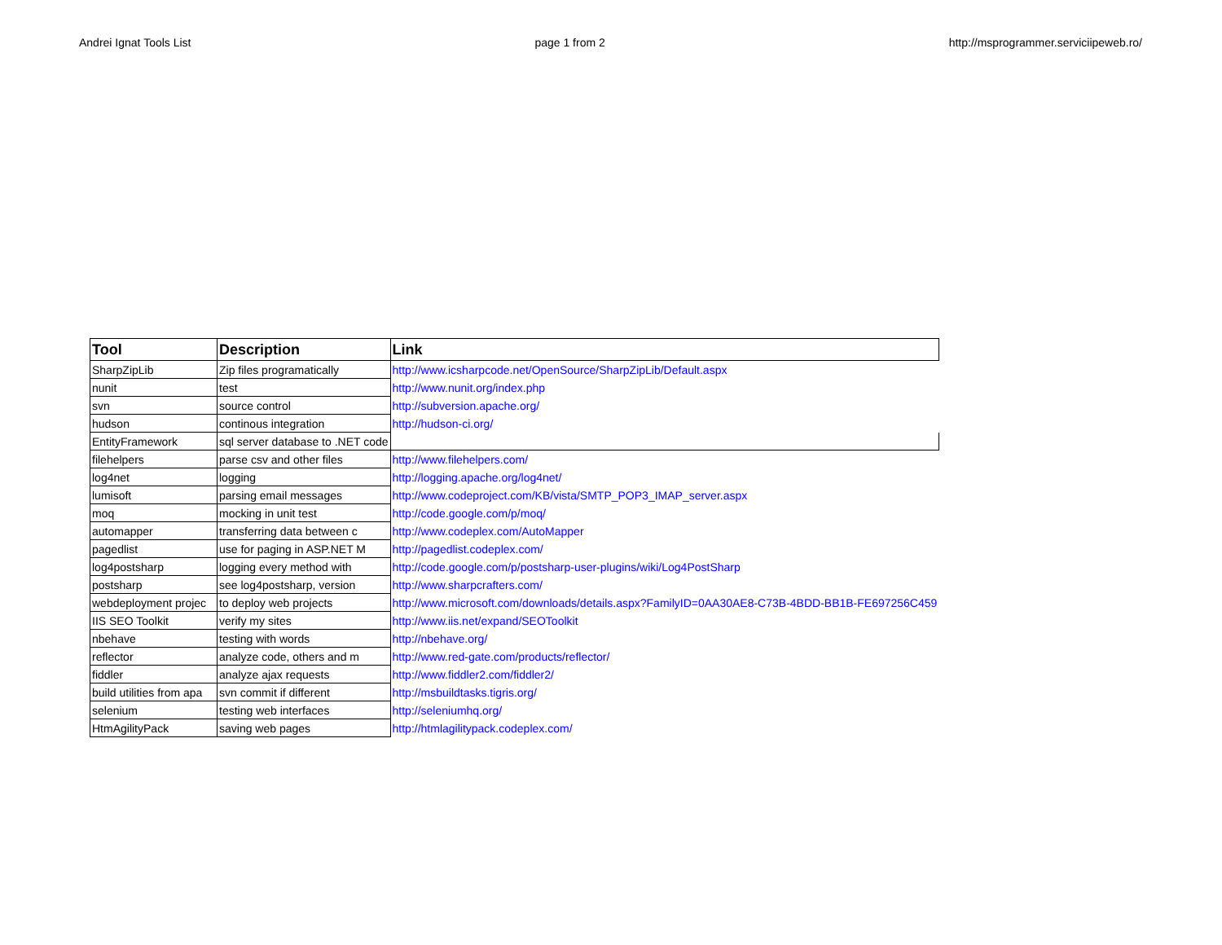Andrei Ignat Tools List page 1 from 2 http://msprogrammer.serviciipeweb.ro/
| Tool | Description | Link |
| --- | --- | --- |
| SharpZipLib | Zip files programatically | http://www.icsharpcode.net/OpenSource/SharpZipLib/Default.aspx |
| nunit | test | http://www.nunit.org/index.php |
| svn | source control | http://subversion.apache.org/ |
| hudson | continous integration | http://hudson-ci.org/ |
| EntityFramework | sql server database to .NET code | |
| filehelpers | parse csv and other files | http://www.filehelpers.com/ |
| log4net | logging | http://logging.apache.org/log4net/ |
| lumisoft | parsing email messages | http://www.codeproject.com/KB/vista/SMTP_POP3_IMAP_server.aspx |
| moq | mocking in unit test | http://code.google.com/p/moq/ |
| automapper | transferring data between c | http://www.codeplex.com/AutoMapper |
| pagedlist | use for paging in ASP.NET M | http://pagedlist.codeplex.com/ |
| log4postsharp | logging every method with | http://code.google.com/p/postsharp-user-plugins/wiki/Log4PostSharp |
| postsharp | see log4postsharp, version | http://www.sharpcrafters.com/ |
| webdeployment projec | to deploy web projects | http://www.microsoft.com/downloads/details.aspx?FamilyID=0AA30AE8-C73B-4BDD-BB1B-FE697256C459 |
| IIS SEO Toolkit | verify my sites | http://www.iis.net/expand/SEOToolkit |
| nbehave | testing with words | http://nbehave.org/ |
| reflector | analyze code, others and m | http://www.red-gate.com/products/reflector/ |
| fiddler | analyze ajax requests | http://www.fiddler2.com/fiddler2/ |
| build utilities from apa | svn commit if different | http://msbuildtasks.tigris.org/ |
| selenium | testing web interfaces | http://seleniumhq.org/ |
| HtmAgilityPack | saving web pages | http://htmlagilitypack.codeplex.com/ |